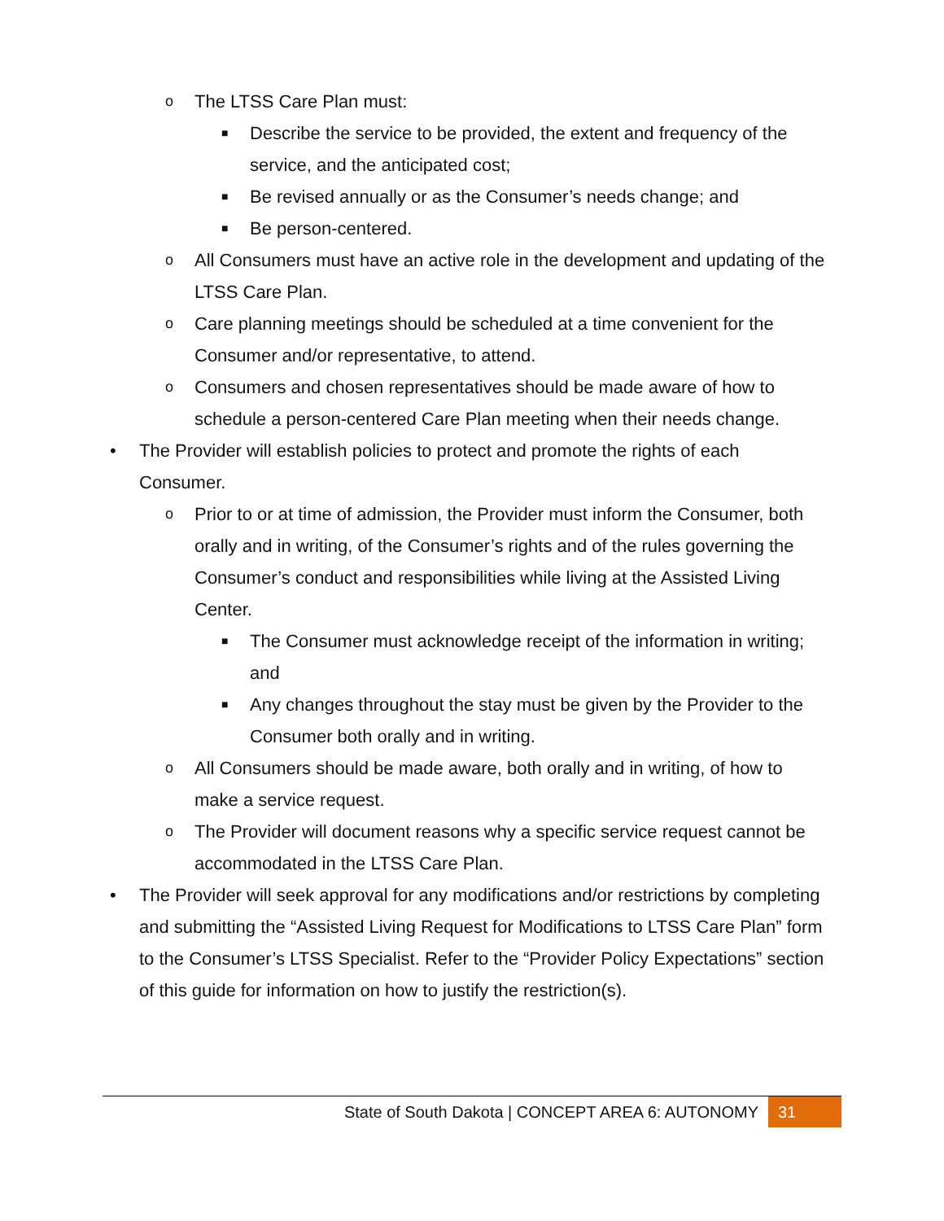o The LTSS Care Plan must:
■ Describe the service to be provided, the extent and frequency of the service, and the anticipated cost;
■ Be revised annually or as the Consumer’s needs change; and
■ Be person-centered.
o All Consumers must have an active role in the development and updating of the LTSS Care Plan.
o Care planning meetings should be scheduled at a time convenient for the Consumer and/or representative, to attend.
o Consumers and chosen representatives should be made aware of how to schedule a person-centered Care Plan meeting when their needs change.
• The Provider will establish policies to protect and promote the rights of each Consumer.
o Prior to or at time of admission, the Provider must inform the Consumer, both orally and in writing, of the Consumer’s rights and of the rules governing the Consumer’s conduct and responsibilities while living at the Assisted Living Center.
■ The Consumer must acknowledge receipt of the information in writing; and
■ Any changes throughout the stay must be given by the Provider to the Consumer both orally and in writing.
o All Consumers should be made aware, both orally and in writing, of how to make a service request.
o The Provider will document reasons why a specific service request cannot be accommodated in the LTSS Care Plan.
• The Provider will seek approval for any modifications and/or restrictions by completing and submitting the “Assisted Living Request for Modifications to LTSS Care Plan” form to the Consumer’s LTSS Specialist. Refer to the “Provider Policy Expectations” section of this guide for information on how to justify the restriction(s).
State of South Dakota | CONCEPT AREA 6: AUTONOMY 31